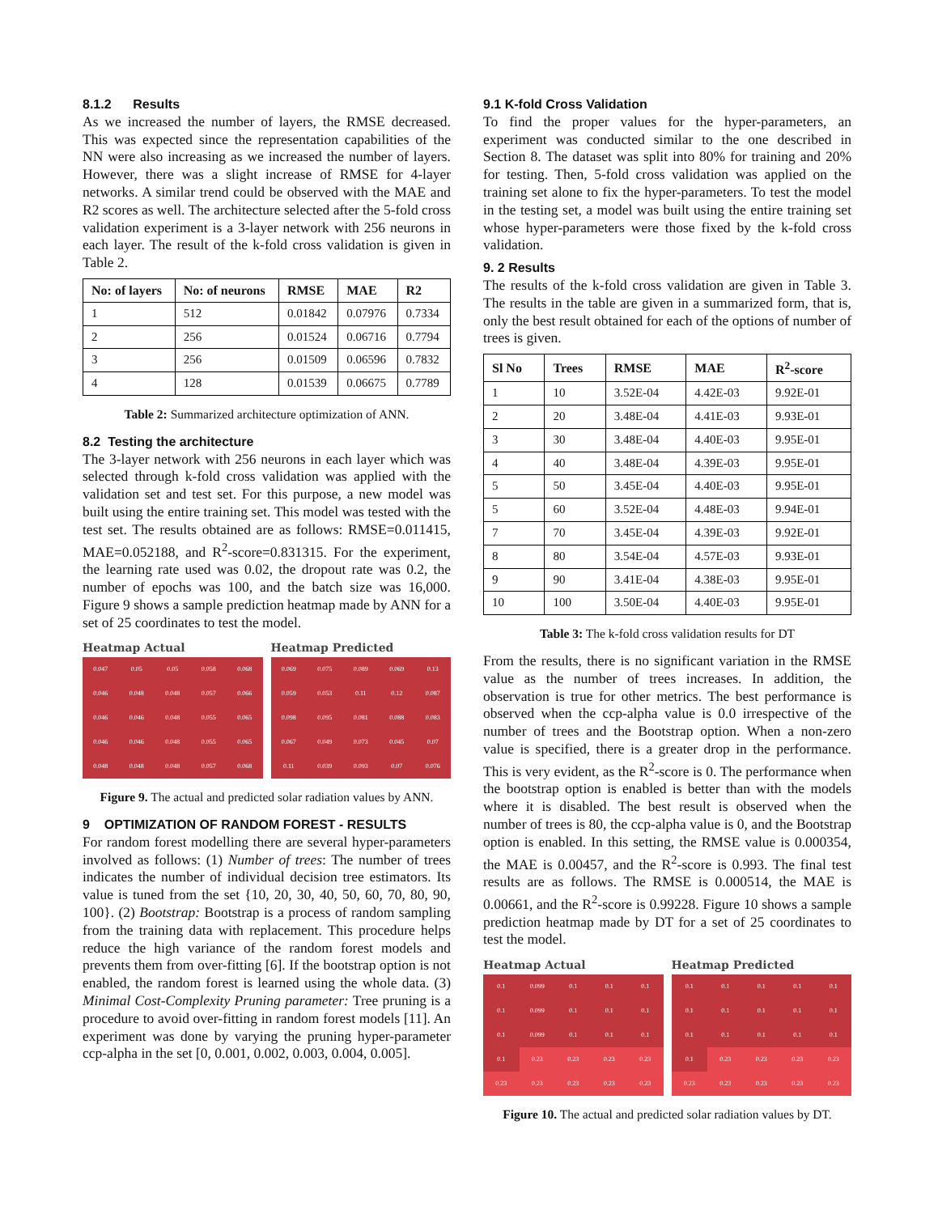8.1.2 Results
As we increased the number of layers, the RMSE decreased. This was expected since the representation capabilities of the NN were also increasing as we increased the number of layers. However, there was a slight increase of RMSE for 4-layer networks. A similar trend could be observed with the MAE and R2 scores as well. The architecture selected after the 5-fold cross validation experiment is a 3-layer network with 256 neurons in each layer. The result of the k-fold cross validation is given in Table 2.
| No: of layers | No: of neurons | RMSE | MAE | R2 |
| --- | --- | --- | --- | --- |
| 1 | 512 | 0.01842 | 0.07976 | 0.7334 |
| 2 | 256 | 0.01524 | 0.06716 | 0.7794 |
| 3 | 256 | 0.01509 | 0.06596 | 0.7832 |
| 4 | 128 | 0.01539 | 0.06675 | 0.7789 |
Table 2: Summarized architecture optimization of ANN.
8.2 Testing the architecture
The 3-layer network with 256 neurons in each layer which was selected through k-fold cross validation was applied with the validation set and test set. For this purpose, a new model was built using the entire training set. This model was tested with the test set. The results obtained are as follows: RMSE=0.011415, MAE=0.052188, and R<sup>2</sup>-score=0.831315. For the experiment, the learning rate used was 0.02, the dropout rate was 0.2, the number of epochs was 100, and the batch size was 16,000. Figure 9 shows a sample prediction heatmap made by ANN for a set of 25 coordinates to test the model.
Heatmap Actual
0.047 0.05 0.05 0.058 0.068 0.046 0.048 0.048 0.057 0.066 0.046 0.046 0.048 0.055 0.065 0.046 0.046 0.048 0.055 0.065 0.048 0.048 0.048 0.057 0.068
Heatmap Predicted
0.069 0.075 0.089 0.069 0.13 0.059 0.053 0.11 0.12 0.087 0.098 0.095 0.081 0.088 0.083 0.067 0.049 0.073 0.045 0.07 0.11 0.039 0.093 0.07 0.076
Figure 9. The actual and predicted solar radiation values by ANN.
9 OPTIMIZATION OF RANDOM FOREST - RESULTS
For random forest modelling there are several hyper-parameters involved as follows: (1) Number of trees: The number of trees indicates the number of individual decision tree estimators. Its value is tuned from the set {10, 20, 30, 40, 50, 60, 70, 80, 90, 100}. (2) Bootstrap: Bootstrap is a process of random sampling from the training data with replacement. This procedure helps reduce the high variance of the random forest models and prevents them from over-fitting [6]. If the bootstrap option is not enabled, the random forest is learned using the whole data. (3) Minimal Cost-Complexity Pruning parameter: Tree pruning is a procedure to avoid over-fitting in random forest models [11]. An experiment was done by varying the pruning hyper-parameter ccp-alpha in the set [0, 0.001, 0.002, 0.003, 0.004, 0.005].
9.1 K-fold Cross Validation
To find the proper values for the hyper-parameters, an experiment was conducted similar to the one described in Section 8. The dataset was split into 80% for training and 20% for testing. Then, 5-fold cross validation was applied on the training set alone to fix the hyper-parameters. To test the model in the testing set, a model was built using the entire training set whose hyper-parameters were those fixed by the k-fold cross validation.
9. 2 Results
The results of the k-fold cross validation are given in Table 3. The results in the table are given in a summarized form, that is, only the best result obtained for each of the options of number of trees is given.
| Sl No | Trees | RMSE | MAE | R<sup>2</sup>-score |
| --- | --- | --- | --- | --- |
| 1 | 10 | 3.52E-04 | 4.42E-03 | 9.92E-01 |
| 2 | 20 | 3.48E-04 | 4.41E-03 | 9.93E-01 |
| 3 | 30 | 3.48E-04 | 4.40E-03 | 9.95E-01 |
| 4 | 40 | 3.48E-04 | 4.39E-03 | 9.95E-01 |
| 5 | 50 | 3.45E-04 | 4.40E-03 | 9.95E-01 |
| 5 | 60 | 3.52E-04 | 4.48E-03 | 9.94E-01 |
| 7 | 70 | 3.45E-04 | 4.39E-03 | 9.92E-01 |
| 8 | 80 | 3.54E-04 | 4.57E-03 | 9.93E-01 |
| 9 | 90 | 3.41E-04 | 4.38E-03 | 9.95E-01 |
| 10 | 100 | 3.50E-04 | 4.40E-03 | 9.95E-01 |
Table 3: The k-fold cross validation results for DT
From the results, there is no significant variation in the RMSE value as the number of trees increases. In addition, the observation is true for other metrics. The best performance is observed when the ccp-alpha value is 0.0 irrespective of the number of trees and the Bootstrap option. When a non-zero value is specified, there is a greater drop in the performance. This is very evident, as the R<sup>2</sup>-score is 0. The performance when the bootstrap option is enabled is better than with the models where it is disabled. The best result is observed when the number of trees is 80, the ccp-alpha value is 0, and the Bootstrap option is enabled. In this setting, the RMSE value is 0.000354, the MAE is 0.00457, and the R<sup>2</sup>-score is 0.993. The final test results are as follows. The RMSE is 0.000514, the MAE is 0.00661, and the R<sup>2</sup>-score is 0.99228. Figure 10 shows a sample prediction heatmap made by DT for a set of 25 coordinates to test the model.
Heatmap Actual
0.1 0.099 0.1 0.1 0.1 0.1 0.099 0.1 0.1 0.1 0.1 0.099 0.1 0.1 0.1 0.1 0.23 0.23 0.23 0.23 0.23 0.23 0.23 0.23 0.23
Heatmap Predicted
0.1 0.1 0.1 0.1 0.1 0.1 0.1 0.1 0.1 0.1 0.1 0.1 0.1 0.1 0.1 0.1 0.23 0.23 0.23 0.23 0.23 0.23 0.23 0.23 0.23
Figure 10. The actual and predicted solar radiation values by DT.